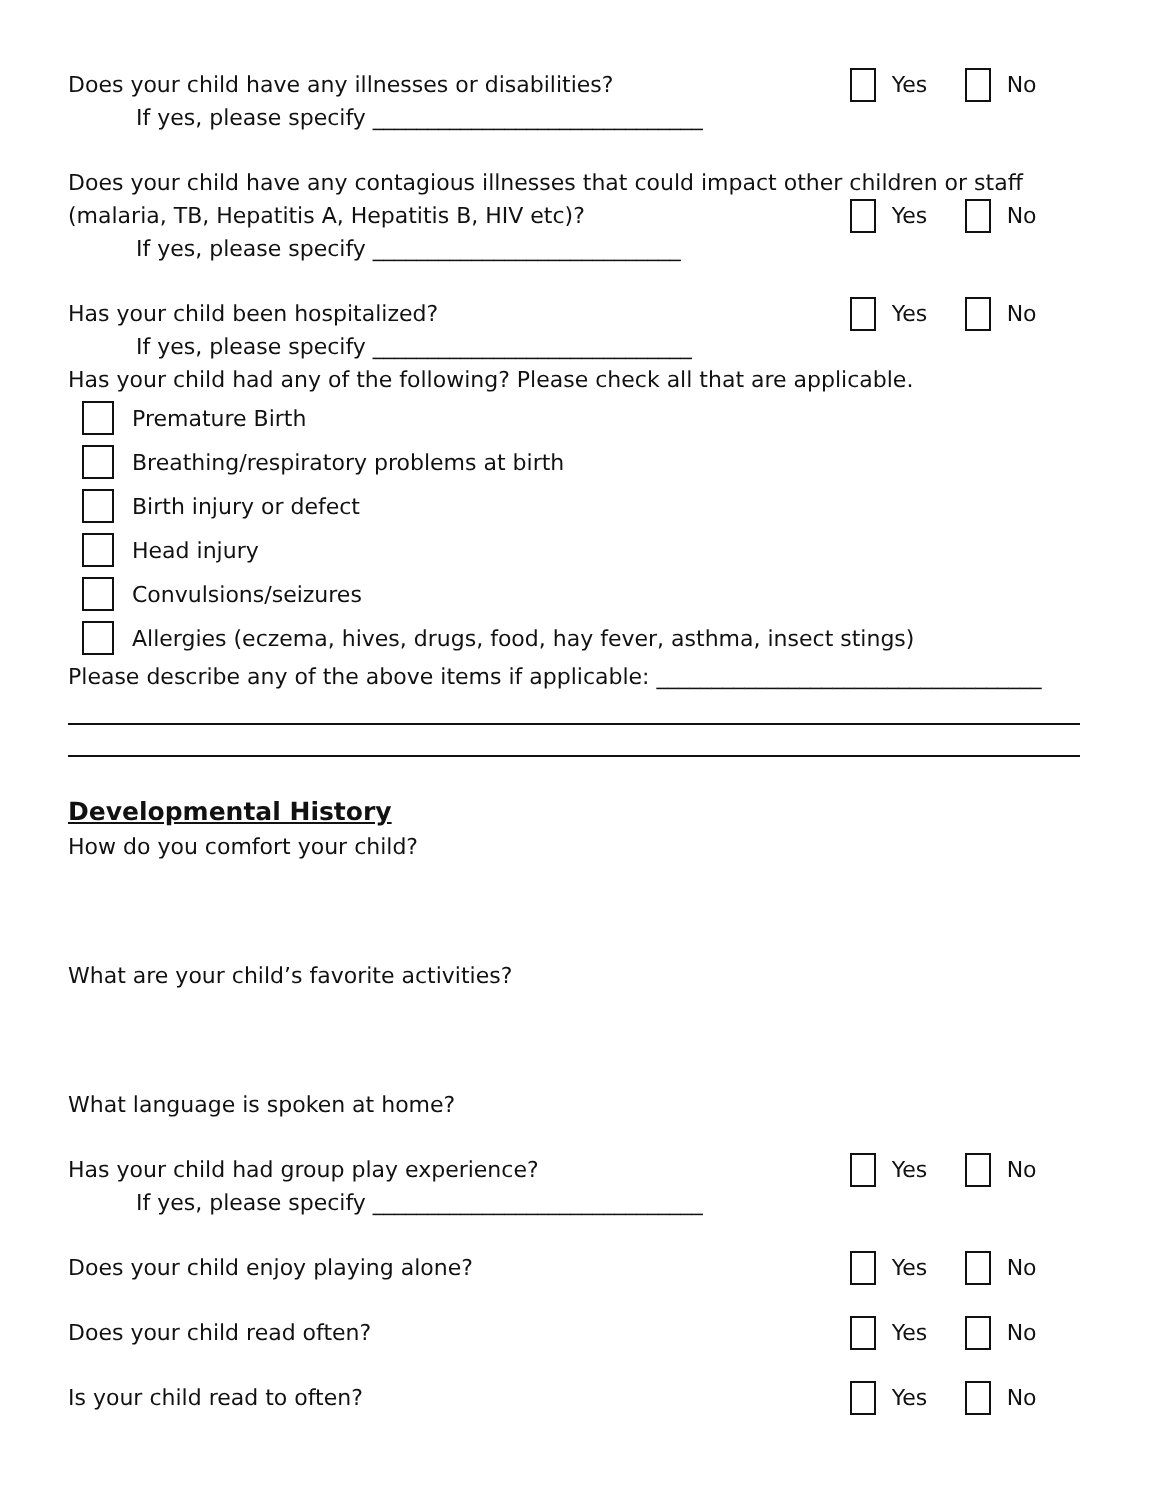Does your child have any illnesses or disabilities? Yes No
If yes, please specify ______________________________
Does your child have any contagious illnesses that could impact other children or staff
(malaria, TB, Hepatitis A, Hepatitis B, HIV etc)? Yes No
If yes, please specify ____________________________
Has your child been hospitalized? Yes No
If yes, please specify _____________________________
Has your child had any of the following? Please check all that are applicable.
Premature Birth
Breathing/respiratory problems at birth
Birth injury or defect
Head injury
Convulsions/seizures
Allergies (eczema, hives, drugs, food, hay fever, asthma, insect stings)
Please describe any of the above items if applicable: ___________________________________
Developmental History
How do you comfort your child?
What are your child’s favorite activities?
What language is spoken at home?
Has your child had group play experience? Yes No
If yes, please specify ______________________________
Does your child enjoy playing alone? Yes No
Does your child read often? Yes No
Is your child read to often? Yes No